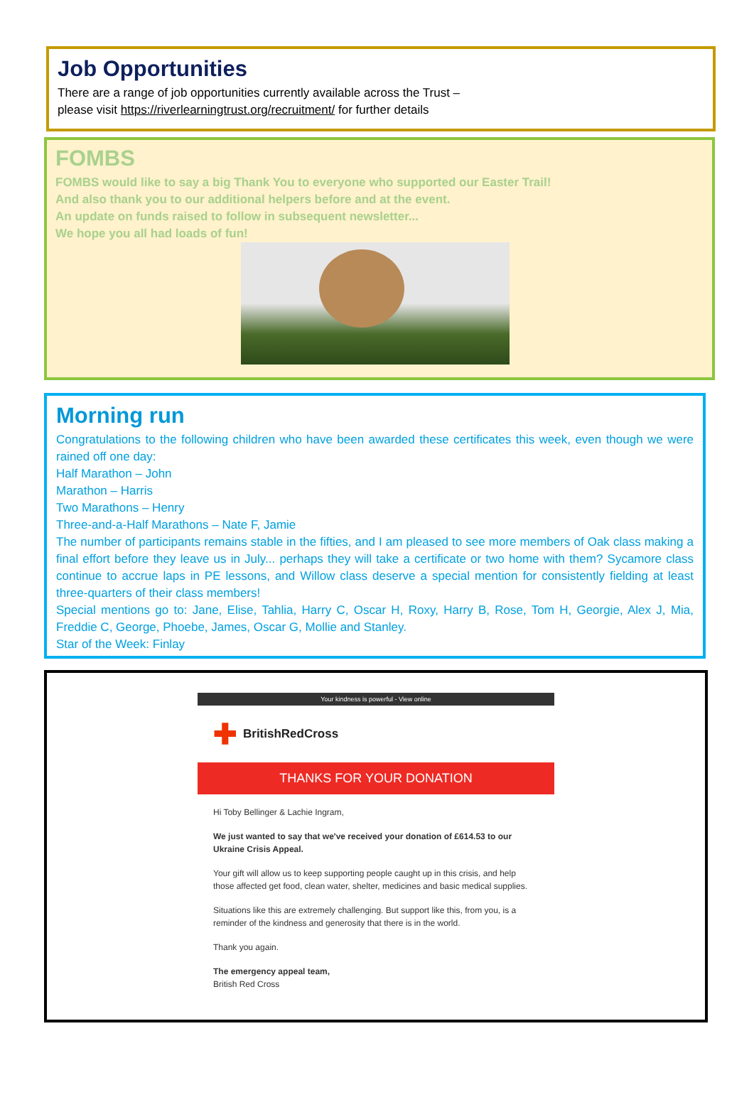Job Opportunities
There are a range of job opportunities currently available across the Trust –
please visit https://riverlearningtrust.org/recruitment/ for further details
FOMBS
FOMBS would like to say a big Thank You to everyone who supported our Easter Trail!
And also thank you to our additional helpers before and at the event.
An update on funds raised to follow in subsequent newsletter...
We hope you all had loads of fun!
Morning run
Congratulations to the following children who have been awarded these certificates this week, even though we were rained off one day:
Half Marathon – John
Marathon – Harris
Two Marathons – Henry
Three-and-a-Half Marathons – Nate F, Jamie
The number of participants remains stable in the fifties, and I am pleased to see more members of Oak class making a final effort before they leave us in July... perhaps they will take a certificate or two home with them? Sycamore class continue to accrue laps in PE lessons, and Willow class deserve a special mention for consistently fielding at least three-quarters of their class members!
Special mentions go to: Jane, Elise, Tahlia, Harry C, Oscar H, Roxy, Harry B, Rose, Tom H, Georgie, Alex J, Mia, Freddie C, George, Phoebe, James, Oscar G, Mollie and Stanley.
Star of the Week: Finlay
Your kindness is powerful - View online
✚ BritishRedCross
THANKS FOR YOUR DONATION
Hi Toby Bellinger & Lachie Ingram,
We just wanted to say that we've received your donation of £614.53 to our Ukraine Crisis Appeal.
Your gift will allow us to keep supporting people caught up in this crisis, and help those affected get food, clean water, shelter, medicines and basic medical supplies.
Situations like this are extremely challenging. But support like this, from you, is a reminder of the kindness and generosity that there is in the world.
Thank you again.
The emergency appeal team,
British Red Cross